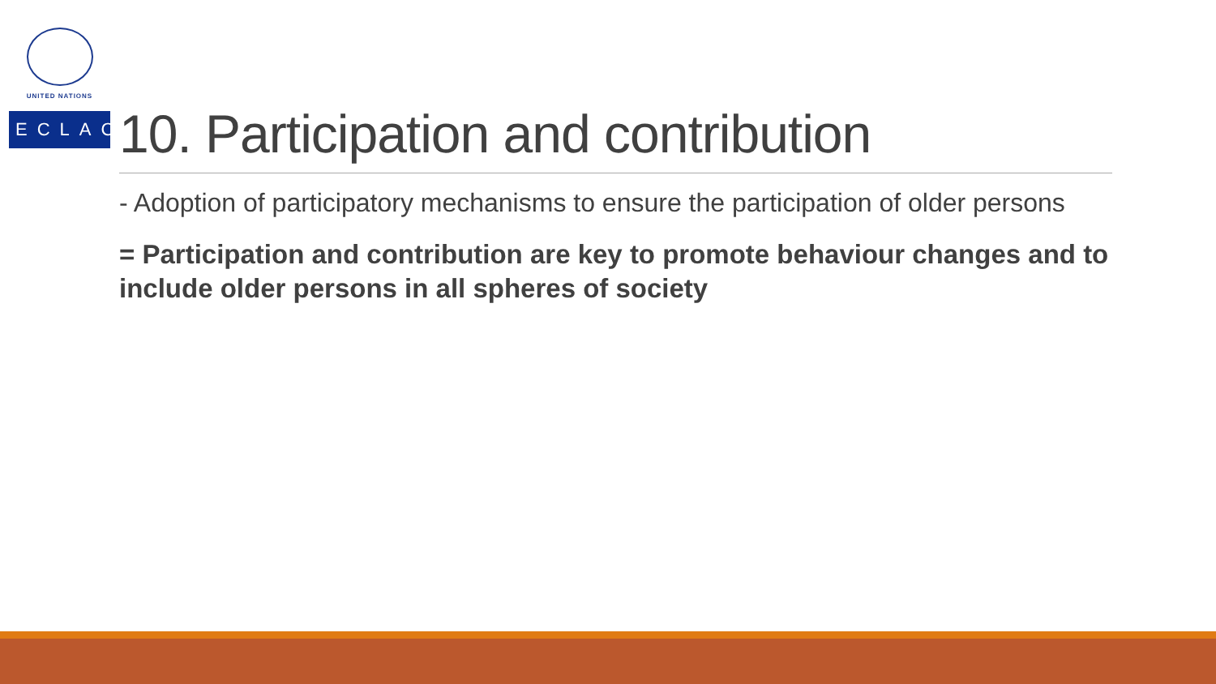UNITED NATIONS
ECLAC
10. Participation and contribution
- Adoption of participatory mechanisms to ensure the participation of older persons
= Participation and contribution are key to promote behaviour changes and to include older persons in all spheres of society